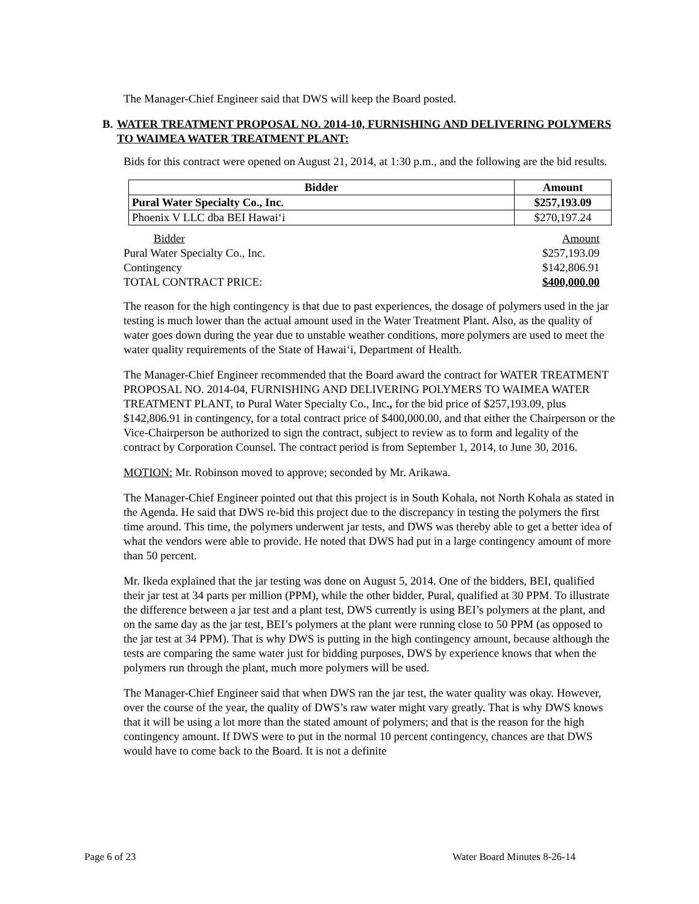The Manager-Chief Engineer said that DWS will keep the Board posted.
B. WATER TREATMENT PROPOSAL NO. 2014-10, FURNISHING AND DELIVERING POLYMERS TO WAIMEA WATER TREATMENT PLANT:
Bids for this contract were opened on August 21, 2014, at 1:30 p.m., and the following are the bid results.
| Bidder | Amount |
| --- | --- |
| Pural Water Specialty Co., Inc. | $257,193.09 |
| Phoenix V LLC dba BEI Hawai‘i | $270,197.24 |
| Bidder | Amount |
| Pural Water Specialty Co., Inc. | $257,193.09 |
| Contingency | $142,806.91 |
| TOTAL CONTRACT PRICE: | $400,000.00 |
The reason for the high contingency is that due to past experiences, the dosage of polymers used in the jar testing is much lower than the actual amount used in the Water Treatment Plant. Also, as the quality of water goes down during the year due to unstable weather conditions, more polymers are used to meet the water quality requirements of the State of Hawai‘i, Department of Health.
The Manager-Chief Engineer recommended that the Board award the contract for WATER TREATMENT PROPOSAL NO. 2014-04, FURNISHING AND DELIVERING POLYMERS TO WAIMEA WATER TREATMENT PLANT, to Pural Water Specialty Co., Inc., for the bid price of $257,193.09, plus $142,806.91 in contingency, for a total contract price of $400,000.00, and that either the Chairperson or the Vice-Chairperson be authorized to sign the contract, subject to review as to form and legality of the contract by Corporation Counsel. The contract period is from September 1, 2014, to June 30, 2016.
MOTION: Mr. Robinson moved to approve; seconded by Mr. Arikawa.
The Manager-Chief Engineer pointed out that this project is in South Kohala, not North Kohala as stated in the Agenda. He said that DWS re-bid this project due to the discrepancy in testing the polymers the first time around. This time, the polymers underwent jar tests, and DWS was thereby able to get a better idea of what the vendors were able to provide. He noted that DWS had put in a large contingency amount of more than 50 percent.
Mr. Ikeda explained that the jar testing was done on August 5, 2014. One of the bidders, BEI, qualified their jar test at 34 parts per million (PPM), while the other bidder, Pural, qualified at 30 PPM. To illustrate the difference between a jar test and a plant test, DWS currently is using BEI’s polymers at the plant, and on the same day as the jar test, BEI’s polymers at the plant were running close to 50 PPM (as opposed to the jar test at 34 PPM). That is why DWS is putting in the high contingency amount, because although the tests are comparing the same water just for bidding purposes, DWS by experience knows that when the polymers run through the plant, much more polymers will be used.
The Manager-Chief Engineer said that when DWS ran the jar test, the water quality was okay. However, over the course of the year, the quality of DWS’s raw water might vary greatly. That is why DWS knows that it will be using a lot more than the stated amount of polymers; and that is the reason for the high contingency amount. If DWS were to put in the normal 10 percent contingency, chances are that DWS would have to come back to the Board. It is not a definite
Page 6 of 23 Water Board Minutes 8-26-14